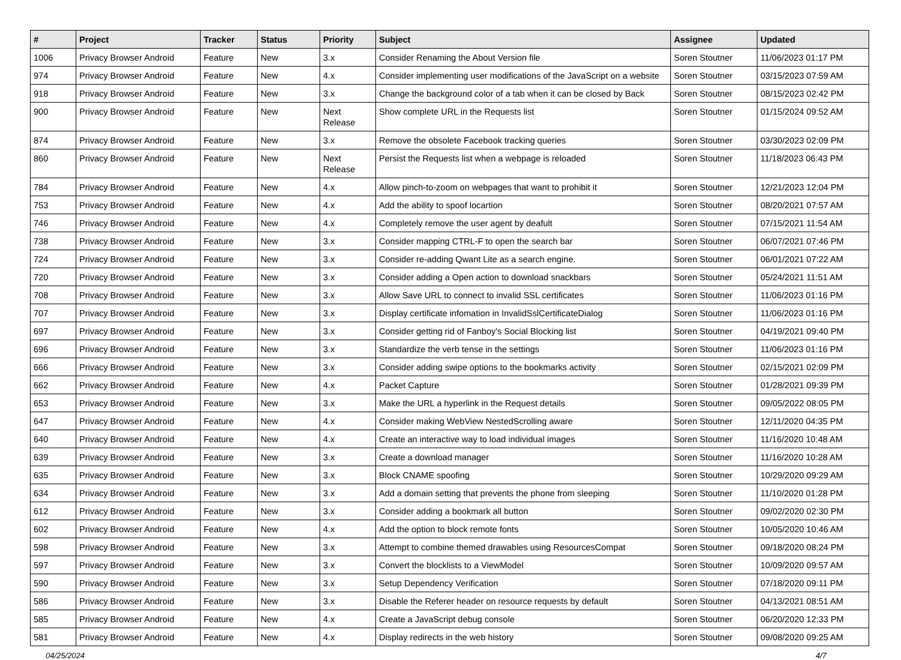| # | Project | Tracker | Status | Priority | Subject | Assignee | Updated |
| --- | --- | --- | --- | --- | --- | --- | --- |
| 1006 | Privacy Browser Android | Feature | New | 3.x | Consider Renaming the About Version file | Soren Stoutner | 11/06/2023 01:17 PM |
| 974 | Privacy Browser Android | Feature | New | 4.x | Consider implementing user modifications of the JavaScript on a website | Soren Stoutner | 03/15/2023 07:59 AM |
| 918 | Privacy Browser Android | Feature | New | 3.x | Change the background color of a tab when it can be closed by Back | Soren Stoutner | 08/15/2023 02:42 PM |
| 900 | Privacy Browser Android | Feature | New | Next Release | Show complete URL in the Requests list | Soren Stoutner | 01/15/2024 09:52 AM |
| 874 | Privacy Browser Android | Feature | New | 3.x | Remove the obsolete Facebook tracking queries | Soren Stoutner | 03/30/2023 02:09 PM |
| 860 | Privacy Browser Android | Feature | New | Next Release | Persist the Requests list when a webpage is reloaded | Soren Stoutner | 11/18/2023 06:43 PM |
| 784 | Privacy Browser Android | Feature | New | 4.x | Allow pinch-to-zoom on webpages that want to prohibit it | Soren Stoutner | 12/21/2023 12:04 PM |
| 753 | Privacy Browser Android | Feature | New | 4.x | Add the ability to spoof locartion | Soren Stoutner | 08/20/2021 07:57 AM |
| 746 | Privacy Browser Android | Feature | New | 4.x | Completely remove the user agent by deafult | Soren Stoutner | 07/15/2021 11:54 AM |
| 738 | Privacy Browser Android | Feature | New | 3.x | Consider mapping CTRL-F to open the search bar | Soren Stoutner | 06/07/2021 07:46 PM |
| 724 | Privacy Browser Android | Feature | New | 3.x | Consider re-adding Qwant Lite as a search engine. | Soren Stoutner | 06/01/2021 07:22 AM |
| 720 | Privacy Browser Android | Feature | New | 3.x | Consider adding a Open action to download snackbars | Soren Stoutner | 05/24/2021 11:51 AM |
| 708 | Privacy Browser Android | Feature | New | 3.x | Allow Save URL to connect to invalid SSL certificates | Soren Stoutner | 11/06/2023 01:16 PM |
| 707 | Privacy Browser Android | Feature | New | 3.x | Display certificate infomation in InvalidSslCertificateDialog | Soren Stoutner | 11/06/2023 01:16 PM |
| 697 | Privacy Browser Android | Feature | New | 3.x | Consider getting rid of Fanboy's Social Blocking list | Soren Stoutner | 04/19/2021 09:40 PM |
| 696 | Privacy Browser Android | Feature | New | 3.x | Standardize the verb tense in the settings | Soren Stoutner | 11/06/2023 01:16 PM |
| 666 | Privacy Browser Android | Feature | New | 3.x | Consider adding swipe options to the bookmarks activity | Soren Stoutner | 02/15/2021 02:09 PM |
| 662 | Privacy Browser Android | Feature | New | 4.x | Packet Capture | Soren Stoutner | 01/28/2021 09:39 PM |
| 653 | Privacy Browser Android | Feature | New | 3.x | Make the URL a hyperlink in the Request details | Soren Stoutner | 09/05/2022 08:05 PM |
| 647 | Privacy Browser Android | Feature | New | 4.x | Consider making WebView NestedScrolling aware | Soren Stoutner | 12/11/2020 04:35 PM |
| 640 | Privacy Browser Android | Feature | New | 4.x | Create an interactive way to load individual images | Soren Stoutner | 11/16/2020 10:48 AM |
| 639 | Privacy Browser Android | Feature | New | 3.x | Create a download manager | Soren Stoutner | 11/16/2020 10:28 AM |
| 635 | Privacy Browser Android | Feature | New | 3.x | Block CNAME spoofing | Soren Stoutner | 10/29/2020 09:29 AM |
| 634 | Privacy Browser Android | Feature | New | 3.x | Add a domain setting that prevents the phone from sleeping | Soren Stoutner | 11/10/2020 01:28 PM |
| 612 | Privacy Browser Android | Feature | New | 3.x | Consider adding a bookmark all button | Soren Stoutner | 09/02/2020 02:30 PM |
| 602 | Privacy Browser Android | Feature | New | 4.x | Add the option to block remote fonts | Soren Stoutner | 10/05/2020 10:46 AM |
| 598 | Privacy Browser Android | Feature | New | 3.x | Attempt to combine themed drawables using ResourcesCompat | Soren Stoutner | 09/18/2020 08:24 PM |
| 597 | Privacy Browser Android | Feature | New | 3.x | Convert the blocklists to a ViewModel | Soren Stoutner | 10/09/2020 09:57 AM |
| 590 | Privacy Browser Android | Feature | New | 3.x | Setup Dependency Verification | Soren Stoutner | 07/18/2020 09:11 PM |
| 586 | Privacy Browser Android | Feature | New | 3.x | Disable the Referer header on resource requests by default | Soren Stoutner | 04/13/2021 08:51 AM |
| 585 | Privacy Browser Android | Feature | New | 4.x | Create a JavaScript debug console | Soren Stoutner | 06/20/2020 12:33 PM |
| 581 | Privacy Browser Android | Feature | New | 4.x | Display redirects in the web history | Soren Stoutner | 09/08/2020 09:25 AM |
04/25/2024 4/7